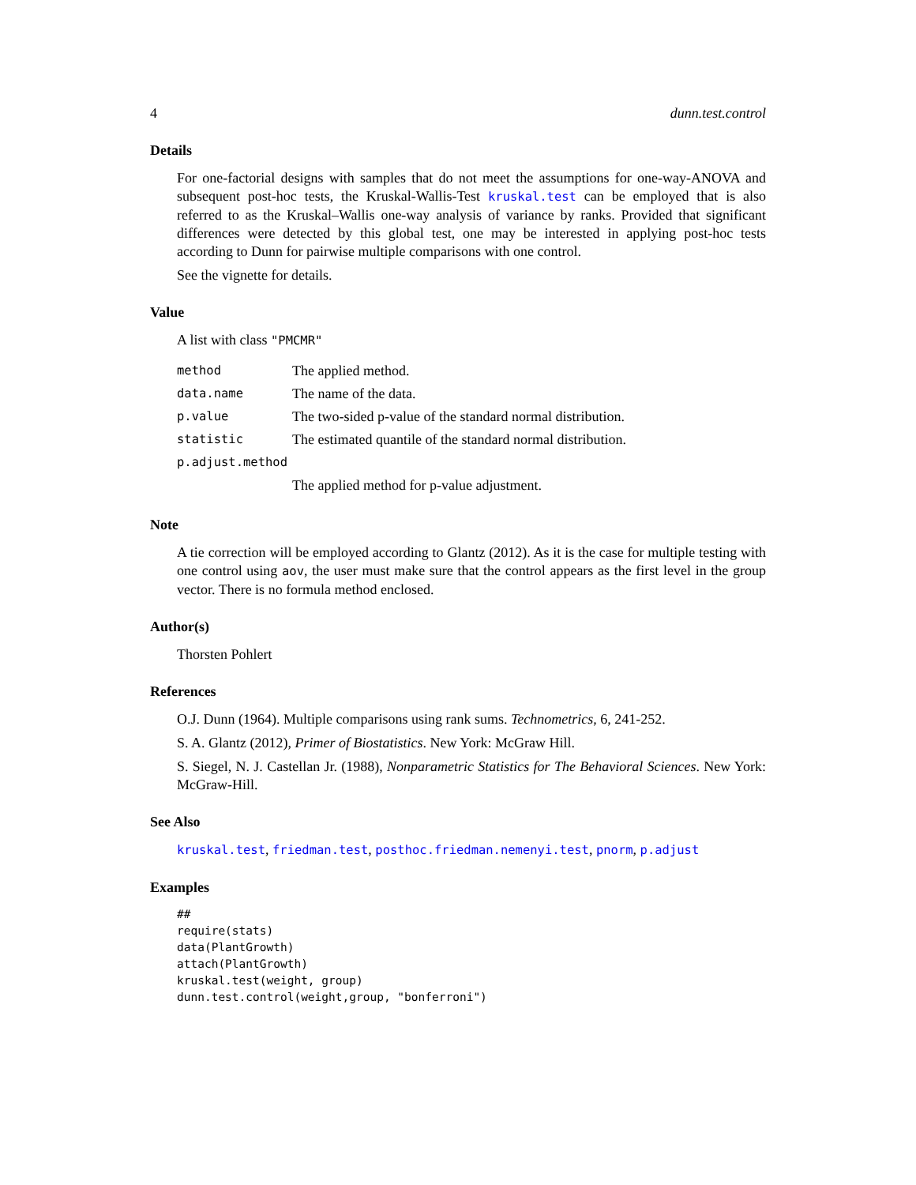4 dunn.test.control
Details
For one-factorial designs with samples that do not meet the assumptions for one-way-ANOVA and subsequent post-hoc tests, the Kruskal-Wallis-Test kruskal.test can be employed that is also referred to as the Kruskal–Wallis one-way analysis of variance by ranks. Provided that significant differences were detected by this global test, one may be interested in applying post-hoc tests according to Dunn for pairwise multiple comparisons with one control.
See the vignette for details.
Value
A list with class "PMCMR"
| method | The applied method. |
| data.name | The name of the data. |
| p.value | The two-sided p-value of the standard normal distribution. |
| statistic | The estimated quantile of the standard normal distribution. |
| p.adjust.method | |
| | The applied method for p-value adjustment. |
Note
A tie correction will be employed according to Glantz (2012). As it is the case for multiple testing with one control using aov, the user must make sure that the control appears as the first level in the group vector. There is no formula method enclosed.
Author(s)
Thorsten Pohlert
References
O.J. Dunn (1964). Multiple comparisons using rank sums. Technometrics, 6, 241-252.
S. A. Glantz (2012), Primer of Biostatistics. New York: McGraw Hill.
S. Siegel, N. J. Castellan Jr. (1988), Nonparametric Statistics for The Behavioral Sciences. New York: McGraw-Hill.
See Also
kruskal.test, friedman.test, posthoc.friedman.nemenyi.test, pnorm, p.adjust
Examples
##
require(stats)
data(PlantGrowth)
attach(PlantGrowth)
kruskal.test(weight, group)
dunn.test.control(weight,group, "bonferroni")